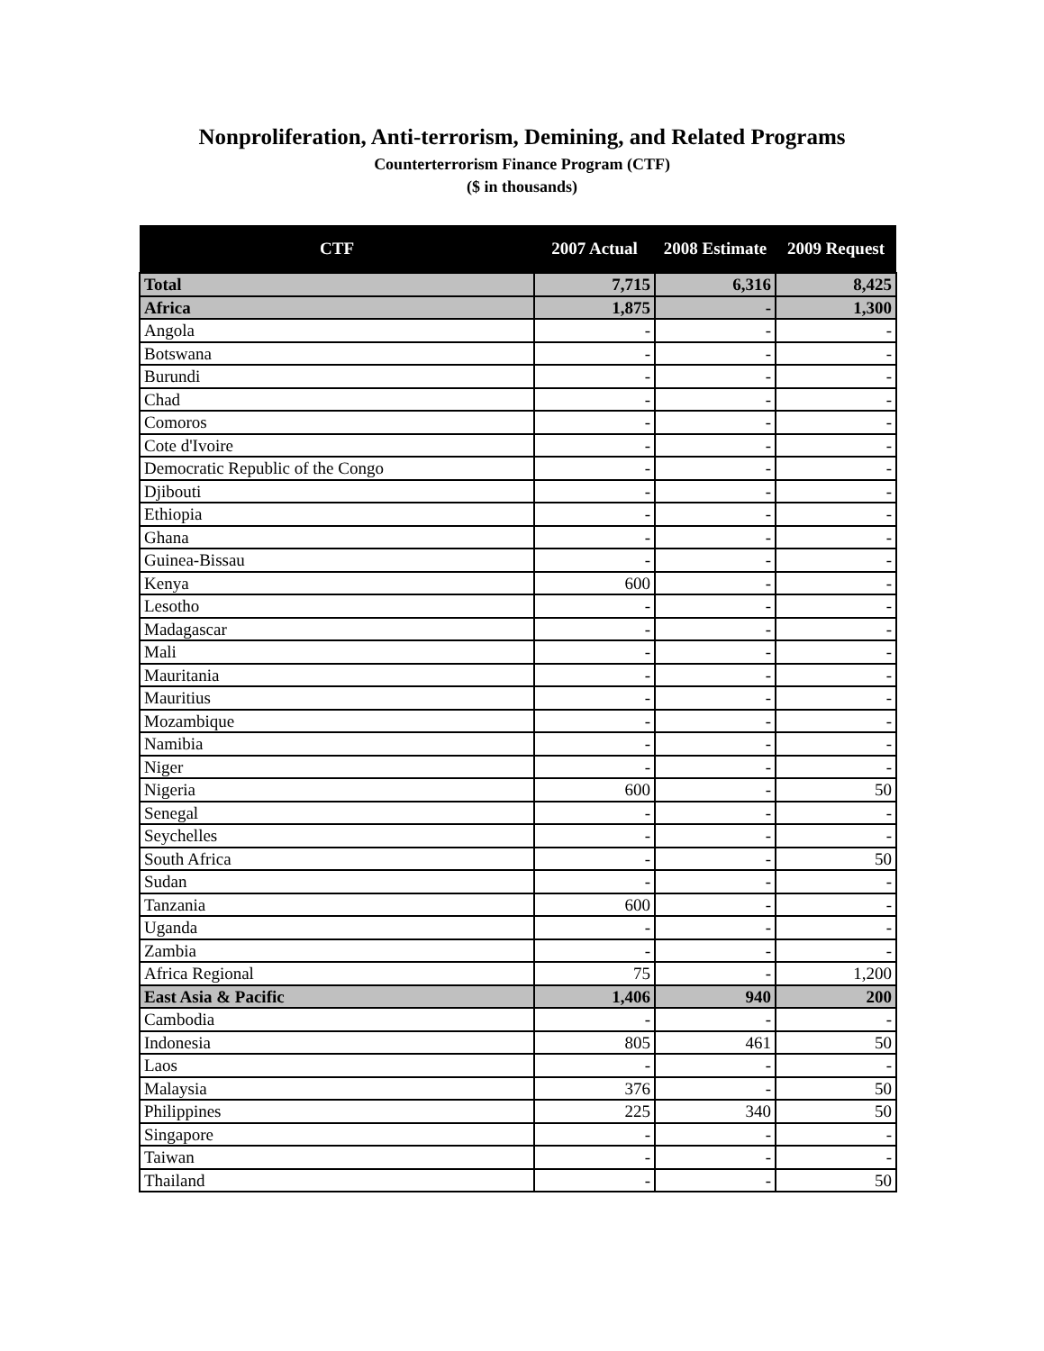Nonproliferation, Anti-terrorism, Demining, and Related Programs
Counterterrorism Finance Program (CTF)
($ in thousands)
| CTF | 2007 Actual | 2008 Estimate | 2009 Request |
| --- | --- | --- | --- |
| Total | 7,715 | 6,316 | 8,425 |
| Africa | 1,875 | - | 1,300 |
| Angola | - | - | - |
| Botswana | - | - | - |
| Burundi | - | - | - |
| Chad | - | - | - |
| Comoros | - | - | - |
| Cote d'Ivoire | - | - | - |
| Democratic Republic of the Congo | - | - | - |
| Djibouti | - | - | - |
| Ethiopia | - | - | - |
| Ghana | - | - | - |
| Guinea-Bissau | - | - | - |
| Kenya | 600 | - | - |
| Lesotho | - | - | - |
| Madagascar | - | - | - |
| Mali | - | - | - |
| Mauritania | - | - | - |
| Mauritius | - | - | - |
| Mozambique | - | - | - |
| Namibia | - | - | - |
| Niger | - | - | - |
| Nigeria | 600 | - | 50 |
| Senegal | - | - | - |
| Seychelles | - | - | - |
| South Africa | - | - | 50 |
| Sudan | - | - | - |
| Tanzania | 600 | - | - |
| Uganda | - | - | - |
| Zambia | - | - | - |
| Africa Regional | 75 | - | 1,200 |
| East Asia & Pacific | 1,406 | 940 | 200 |
| Cambodia | - | - | - |
| Indonesia | 805 | 461 | 50 |
| Laos | - | - | - |
| Malaysia | 376 | - | 50 |
| Philippines | 225 | 340 | 50 |
| Singapore | - | - | - |
| Taiwan | - | - | - |
| Thailand | - | - | 50 |